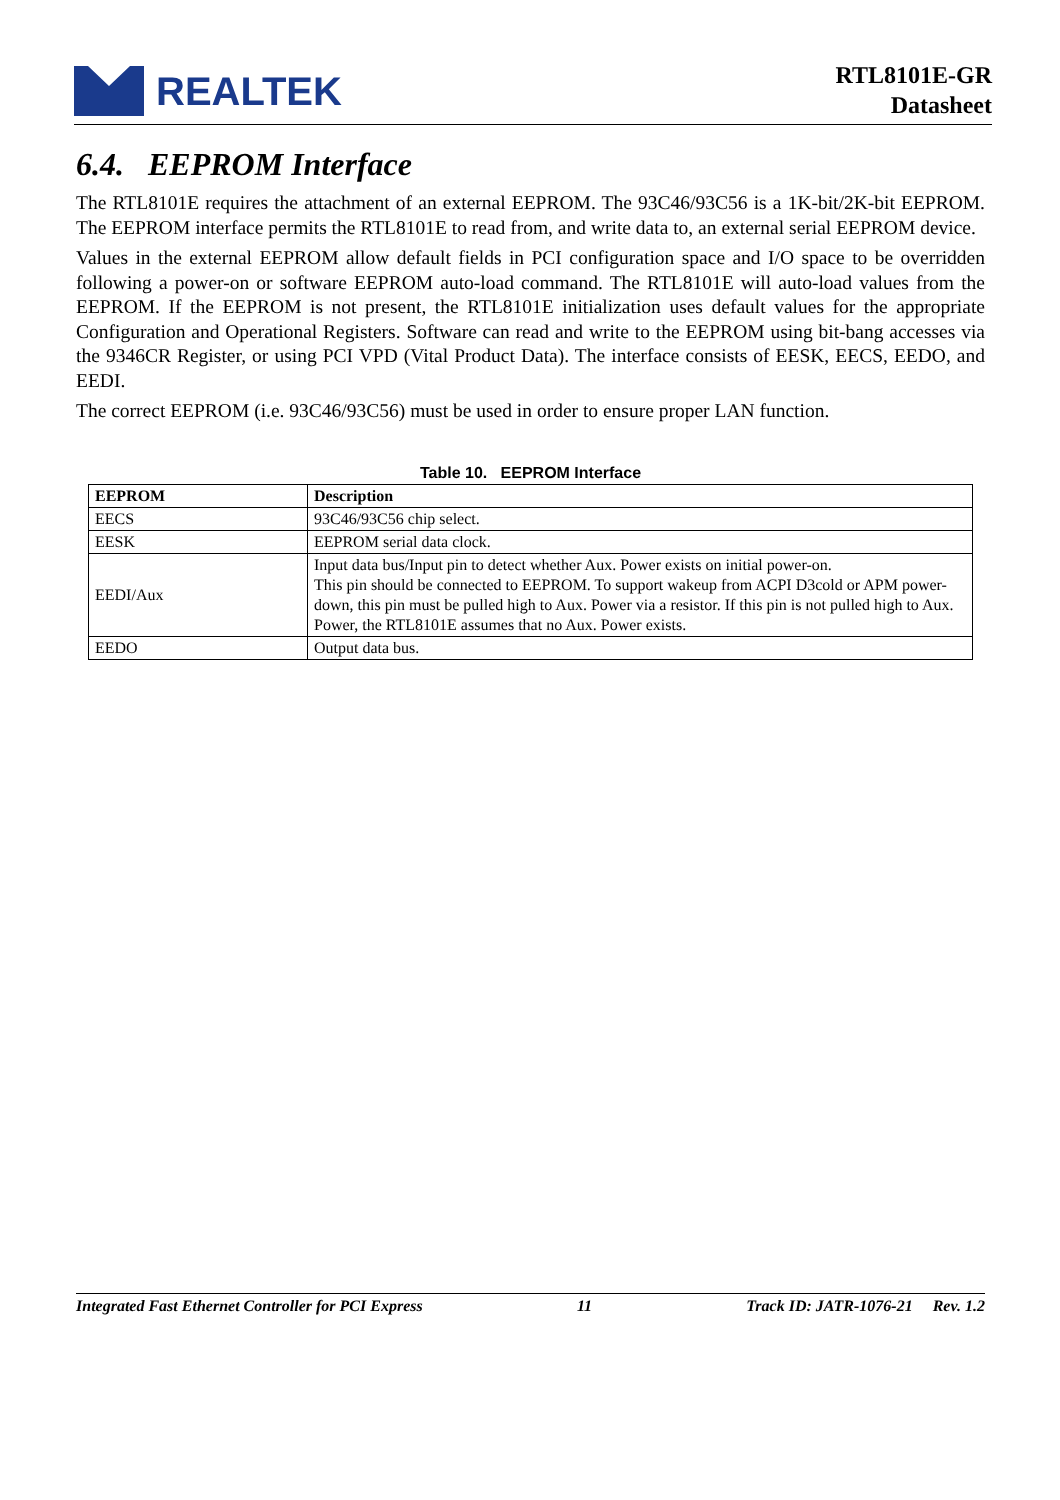REALTEK
RTL8101E-GR
Datasheet
6.4. EEPROM Interface
The RTL8101E requires the attachment of an external EEPROM. The 93C46/93C56 is a 1K-bit/2K-bit EEPROM. The EEPROM interface permits the RTL8101E to read from, and write data to, an external serial EEPROM device.
Values in the external EEPROM allow default fields in PCI configuration space and I/O space to be overridden following a power-on or software EEPROM auto-load command. The RTL8101E will auto-load values from the EEPROM. If the EEPROM is not present, the RTL8101E initialization uses default values for the appropriate Configuration and Operational Registers. Software can read and write to the EEPROM using bit-bang accesses via the 9346CR Register, or using PCI VPD (Vital Product Data). The interface consists of EESK, EECS, EEDO, and EEDI.
The correct EEPROM (i.e. 93C46/93C56) must be used in order to ensure proper LAN function.
Table 10. EEPROM Interface
| EEPROM | Description |
| --- | --- |
| EECS | 93C46/93C56 chip select. |
| EESK | EEPROM serial data clock. |
| EEDI/Aux | Input data bus/Input pin to detect whether Aux. Power exists on initial power-on. This pin should be connected to EEPROM. To support wakeup from ACPI D3cold or APM power-down, this pin must be pulled high to Aux. Power via a resistor. If this pin is not pulled high to Aux. Power, the RTL8101E assumes that no Aux. Power exists. |
| EEDO | Output data bus. |
Integrated Fast Ethernet Controller for PCI Express 11 Track ID: JATR-1076-21 Rev. 1.2